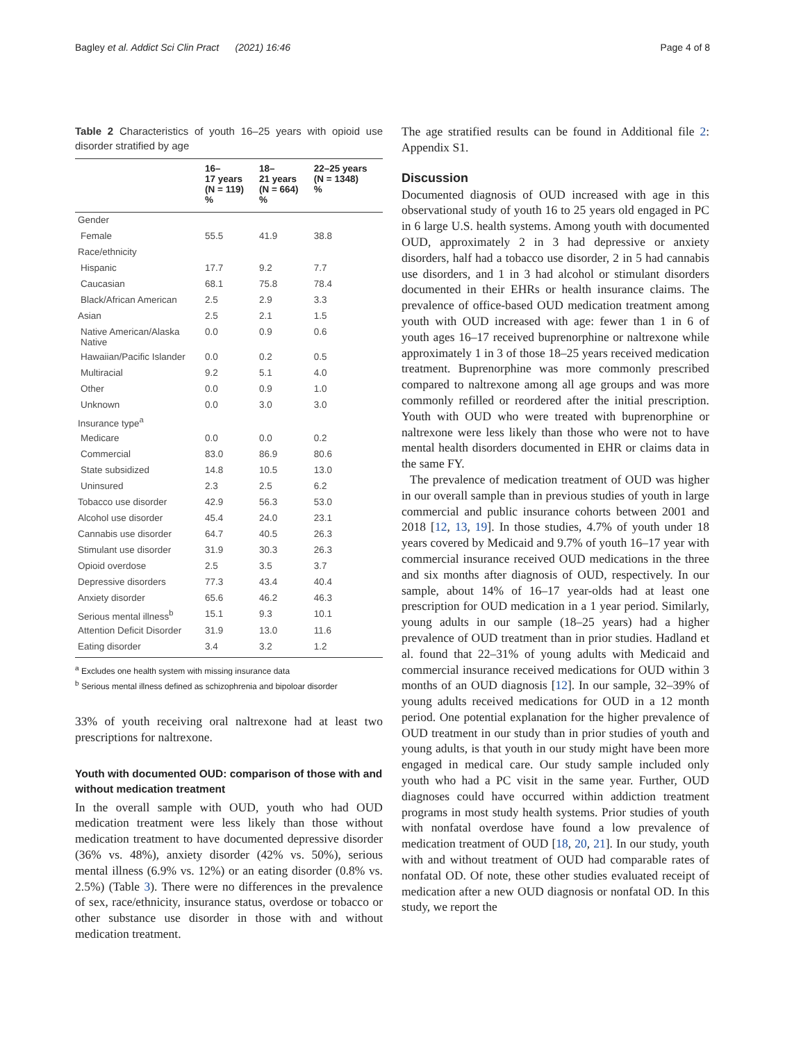Bagley et al. Addict Sci Clin Pract (2021) 16:46
Page 4 of 8
Table 2 Characteristics of youth 16–25 years with opioid use disorder stratified by age
| | 16– 17 years (N = 119) % | 18– 21 years (N = 664) % | 22–25 years (N = 1348) % |
| --- | --- | --- | --- |
| Gender | | | |
| Female | 55.5 | 41.9 | 38.8 |
| Race/ethnicity | | | |
| Hispanic | 17.7 | 9.2 | 7.7 |
| Caucasian | 68.1 | 75.8 | 78.4 |
| Black/African American | 2.5 | 2.9 | 3.3 |
| Asian | 2.5 | 2.1 | 1.5 |
| Native American/Alaska Native | 0.0 | 0.9 | 0.6 |
| Hawaiian/Pacific Islander | 0.0 | 0.2 | 0.5 |
| Multiracial | 9.2 | 5.1 | 4.0 |
| Other | 0.0 | 0.9 | 1.0 |
| Unknown | 0.0 | 3.0 | 3.0 |
| Insurance type<sup>a</sup> | | | |
| Medicare | 0.0 | 0.0 | 0.2 |
| Commercial | 83.0 | 86.9 | 80.6 |
| State subsidized | 14.8 | 10.5 | 13.0 |
| Uninsured | 2.3 | 2.5 | 6.2 |
| Tobacco use disorder | 42.9 | 56.3 | 53.0 |
| Alcohol use disorder | 45.4 | 24.0 | 23.1 |
| Cannabis use disorder | 64.7 | 40.5 | 26.3 |
| Stimulant use disorder | 31.9 | 30.3 | 26.3 |
| Opioid overdose | 2.5 | 3.5 | 3.7 |
| Depressive disorders | 77.3 | 43.4 | 40.4 |
| Anxiety disorder | 65.6 | 46.2 | 46.3 |
| Serious mental illness<sup>b</sup> | 15.1 | 9.3 | 10.1 |
| Attention Deficit Disorder | 31.9 | 13.0 | 11.6 |
| Eating disorder | 3.4 | 3.2 | 1.2 |
<sup>a</sup> Excludes one health system with missing insurance data
<sup>b</sup> Serious mental illness defined as schizophrenia and bipoloar disorder
33% of youth receiving oral naltrexone had at least two prescriptions for naltrexone.
Youth with documented OUD: comparison of those with and without medication treatment
In the overall sample with OUD, youth who had OUD medication treatment were less likely than those without medication treatment to have documented depressive disorder (36% vs. 48%), anxiety disorder (42% vs. 50%), serious mental illness (6.9% vs. 12%) or an eating disorder (0.8% vs. 2.5%) (Table 3). There were no differences in the prevalence of sex, race/ethnicity, insurance status, overdose or tobacco or other substance use disorder in those with and without medication treatment.
The age stratified results can be found in Additional file 2: Appendix S1.
Discussion
Documented diagnosis of OUD increased with age in this observational study of youth 16 to 25 years old engaged in PC in 6 large U.S. health systems. Among youth with documented OUD, approximately 2 in 3 had depressive or anxiety disorders, half had a tobacco use disorder, 2 in 5 had cannabis use disorders, and 1 in 3 had alcohol or stimulant disorders documented in their EHRs or health insurance claims. The prevalence of office-based OUD medication treatment among youth with OUD increased with age: fewer than 1 in 6 of youth ages 16–17 received buprenorphine or naltrexone while approximately 1 in 3 of those 18–25 years received medication treatment. Buprenorphine was more commonly prescribed compared to naltrexone among all age groups and was more commonly refilled or reordered after the initial prescription. Youth with OUD who were treated with buprenorphine or naltrexone were less likely than those who were not to have mental health disorders documented in EHR or claims data in the same FY.
The prevalence of medication treatment of OUD was higher in our overall sample than in previous studies of youth in large commercial and public insurance cohorts between 2001 and 2018 [12, 13, 19]. In those studies, 4.7% of youth under 18 years covered by Medicaid and 9.7% of youth 16–17 year with commercial insurance received OUD medications in the three and six months after diagnosis of OUD, respectively. In our sample, about 14% of 16–17 year-olds had at least one prescription for OUD medication in a 1 year period. Similarly, young adults in our sample (18–25 years) had a higher prevalence of OUD treatment than in prior studies. Hadland et al. found that 22–31% of young adults with Medicaid and commercial insurance received medications for OUD within 3 months of an OUD diagnosis [12]. In our sample, 32–39% of young adults received medications for OUD in a 12 month period. One potential explanation for the higher prevalence of OUD treatment in our study than in prior studies of youth and young adults, is that youth in our study might have been more engaged in medical care. Our study sample included only youth who had a PC visit in the same year. Further, OUD diagnoses could have occurred within addiction treatment programs in most study health systems. Prior studies of youth with nonfatal overdose have found a low prevalence of medication treatment of OUD [18, 20, 21]. In our study, youth with and without treatment of OUD had comparable rates of nonfatal OD. Of note, these other studies evaluated receipt of medication after a new OUD diagnosis or nonfatal OD. In this study, we report the